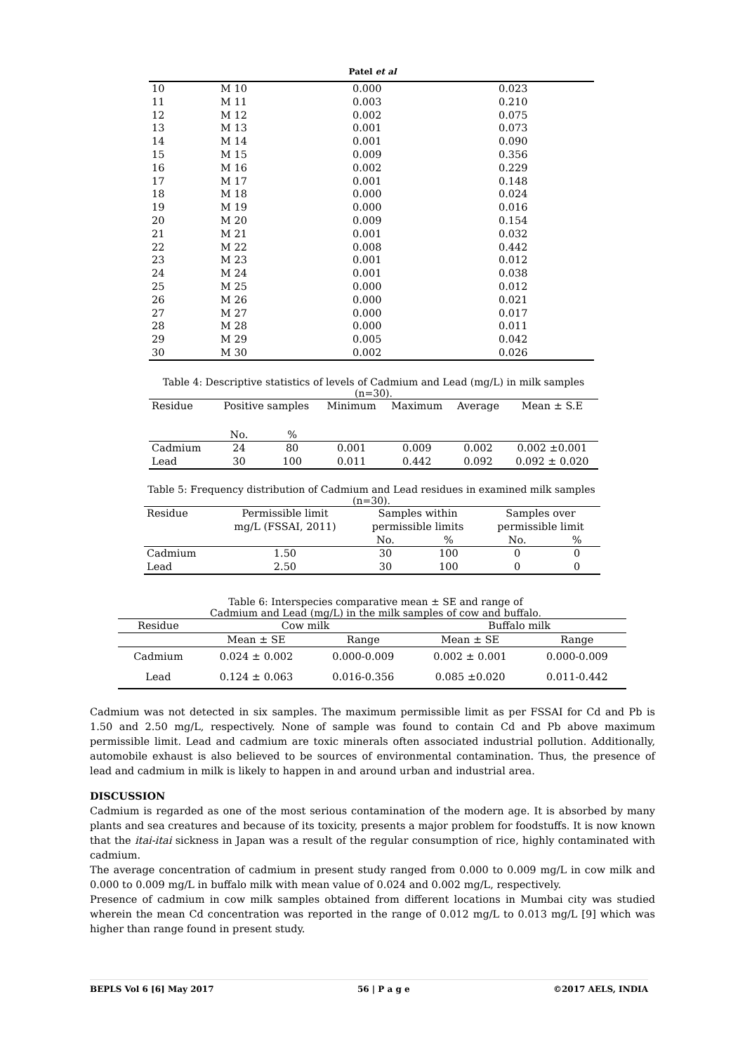Patel et al
| 10 | M 10 | 0.000 | 0.023 |
| 11 | M 11 | 0.003 | 0.210 |
| 12 | M 12 | 0.002 | 0.075 |
| 13 | M 13 | 0.001 | 0.073 |
| 14 | M 14 | 0.001 | 0.090 |
| 15 | M 15 | 0.009 | 0.356 |
| 16 | M 16 | 0.002 | 0.229 |
| 17 | M 17 | 0.001 | 0.148 |
| 18 | M 18 | 0.000 | 0.024 |
| 19 | M 19 | 0.000 | 0.016 |
| 20 | M 20 | 0.009 | 0.154 |
| 21 | M 21 | 0.001 | 0.032 |
| 22 | M 22 | 0.008 | 0.442 |
| 23 | M 23 | 0.001 | 0.012 |
| 24 | M 24 | 0.001 | 0.038 |
| 25 | M 25 | 0.000 | 0.012 |
| 26 | M 26 | 0.000 | 0.021 |
| 27 | M 27 | 0.000 | 0.017 |
| 28 | M 28 | 0.000 | 0.011 |
| 29 | M 29 | 0.005 | 0.042 |
| 30 | M 30 | 0.002 | 0.026 |
Table 4: Descriptive statistics of levels of Cadmium and Lead (mg/L) in milk samples (n=30).
| Residue | Positive samples | | Minimum | Maximum | Average | Mean ± S.E |
| --- | --- | --- | --- | --- | --- | --- |
| | No. | % | | | | |
| Cadmium | 24 | 80 | 0.001 | 0.009 | 0.002 | 0.002 ±0.001 |
| Lead | 30 | 100 | 0.011 | 0.442 | 0.092 | 0.092 ± 0.020 |
Table 5: Frequency distribution of Cadmium and Lead residues in examined milk samples (n=30).
| Residue | Permissible limit mg/L (FSSAI, 2011) | Samples within permissible limits | | Samples over permissible limit | |
| --- | --- | --- | --- | --- | --- |
| | | No. | % | No. | % |
| Cadmium | 1.50 | 30 | 100 | 0 | 0 |
| Lead | 2.50 | 30 | 100 | 0 | 0 |
Table 6: Interspecies comparative mean ± SE and range of Cadmium and Lead (mg/L) in the milk samples of cow and buffalo.
| Residue | Cow milk | | Buffalo milk | |
| --- | --- | --- | --- | --- |
| | Mean ± SE | Range | Mean ± SE | Range |
| Cadmium | 0.024 ± 0.002 | 0.000-0.009 | 0.002 ± 0.001 | 0.000-0.009 |
| Lead | 0.124 ± 0.063 | 0.016-0.356 | 0.085 ±0.020 | 0.011-0.442 |
Cadmium was not detected in six samples. The maximum permissible limit as per FSSAI for Cd and Pb is 1.50 and 2.50 mg/L, respectively. None of sample was found to contain Cd and Pb above maximum permissible limit. Lead and cadmium are toxic minerals often associated industrial pollution. Additionally, automobile exhaust is also believed to be sources of environmental contamination. Thus, the presence of lead and cadmium in milk is likely to happen in and around urban and industrial area.
DISCUSSION
Cadmium is regarded as one of the most serious contamination of the modern age. It is absorbed by many plants and sea creatures and because of its toxicity, presents a major problem for foodstuffs. It is now known that the itai-itai sickness in Japan was a result of the regular consumption of rice, highly contaminated with cadmium.
The average concentration of cadmium in present study ranged from 0.000 to 0.009 mg/L in cow milk and 0.000 to 0.009 mg/L in buffalo milk with mean value of 0.024 and 0.002 mg/L, respectively.
Presence of cadmium in cow milk samples obtained from different locations in Mumbai city was studied wherein the mean Cd concentration was reported in the range of 0.012 mg/L to 0.013 mg/L [9] which was higher than range found in present study.
BEPLS Vol 6 [6] May 2017 56 | P a g e ©2017 AELS, INDIA